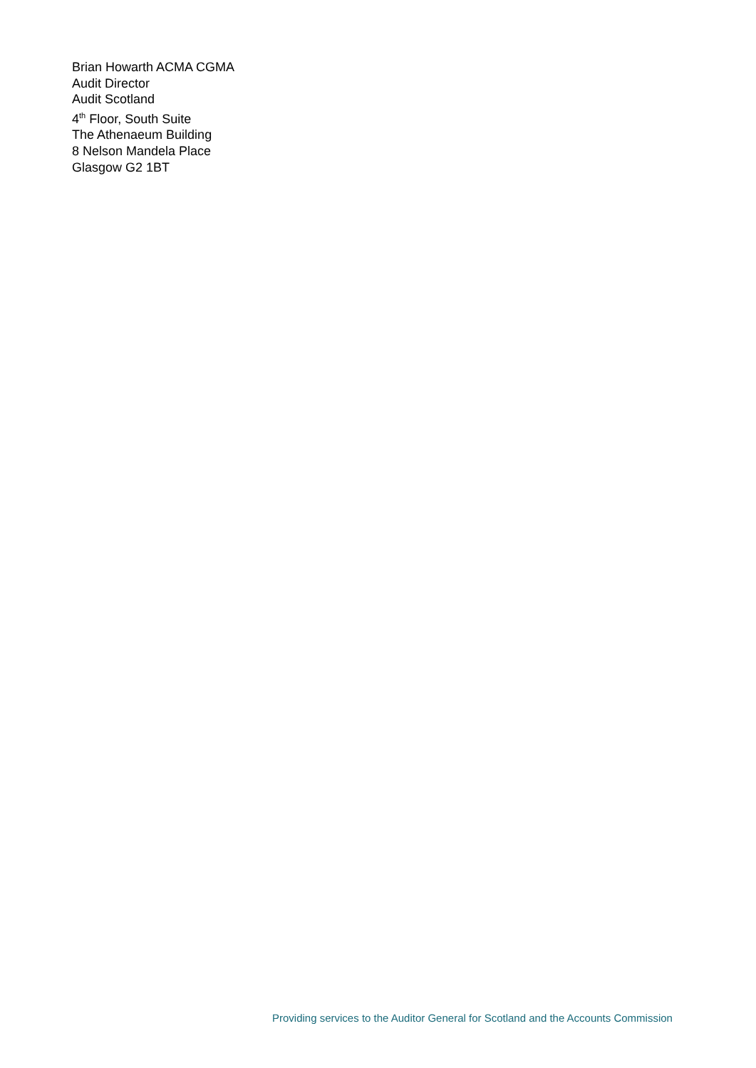Brian Howarth ACMA CGMA
Audit Director
Audit Scotland
4<sup>th</sup> Floor, South Suite
The Athenaeum Building
8 Nelson Mandela Place
Glasgow G2 1BT
Providing services to the Auditor General for Scotland and the Accounts Commission